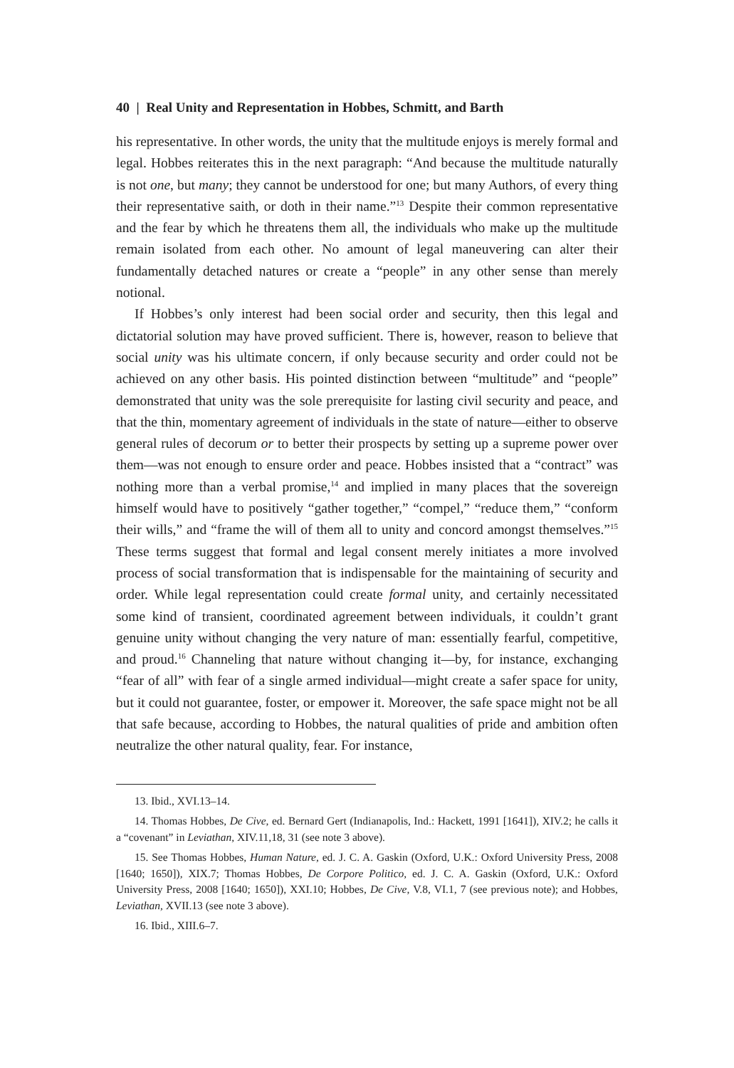40 | Real Unity and Representation in Hobbes, Schmitt, and Barth
his representative. In other words, the unity that the multitude enjoys is merely formal and legal. Hobbes reiterates this in the next paragraph: “And because the multitude naturally is not one, but many; they cannot be understood for one; but many Authors, of every thing their representative saith, or doth in their name.”<sup>13</sup> Despite their common representative and the fear by which he threatens them all, the individuals who make up the multitude remain isolated from each other. No amount of legal maneuvering can alter their fundamentally detached natures or create a “people” in any other sense than merely notional.
If Hobbes’s only interest had been social order and security, then this legal and dictatorial solution may have proved sufficient. There is, however, reason to believe that social unity was his ultimate concern, if only because security and order could not be achieved on any other basis. His pointed distinction between “multitude” and “people” demonstrated that unity was the sole prerequisite for lasting civil security and peace, and that the thin, momentary agreement of individuals in the state of nature—either to observe general rules of decorum or to better their prospects by setting up a supreme power over them—was not enough to ensure order and peace. Hobbes insisted that a “contract” was nothing more than a verbal promise,<sup>14</sup> and implied in many places that the sovereign himself would have to positively “gather together,” “compel,” “reduce them,” “conform their wills,” and “frame the will of them all to unity and concord amongst themselves.”<sup>15</sup> These terms suggest that formal and legal consent merely initiates a more involved process of social transformation that is indispensable for the maintaining of security and order. While legal representation could create formal unity, and certainly necessitated some kind of transient, coordinated agreement between individuals, it couldn’t grant genuine unity without changing the very nature of man: essentially fearful, competitive, and proud.<sup>16</sup> Channeling that nature without changing it—by, for instance, exchanging “fear of all” with fear of a single armed individual—might create a safer space for unity, but it could not guarantee, foster, or empower it. Moreover, the safe space might not be all that safe because, according to Hobbes, the natural qualities of pride and ambition often neutralize the other natural quality, fear. For instance,
13. Ibid., XVI.13–14.
14. Thomas Hobbes, De Cive, ed. Bernard Gert (Indianapolis, Ind.: Hackett, 1991 [1641]), XIV.2; he calls it a “covenant” in Leviathan, XIV.11,18, 31 (see note 3 above).
15. See Thomas Hobbes, Human Nature, ed. J. C. A. Gaskin (Oxford, U.K.: Oxford University Press, 2008 [1640; 1650]), XIX.7; Thomas Hobbes, De Corpore Politico, ed. J. C. A. Gaskin (Oxford, U.K.: Oxford University Press, 2008 [1640; 1650]), XXI.10; Hobbes, De Cive, V.8, VI.1, 7 (see previous note); and Hobbes, Leviathan, XVII.13 (see note 3 above).
16. Ibid., XIII.6–7.